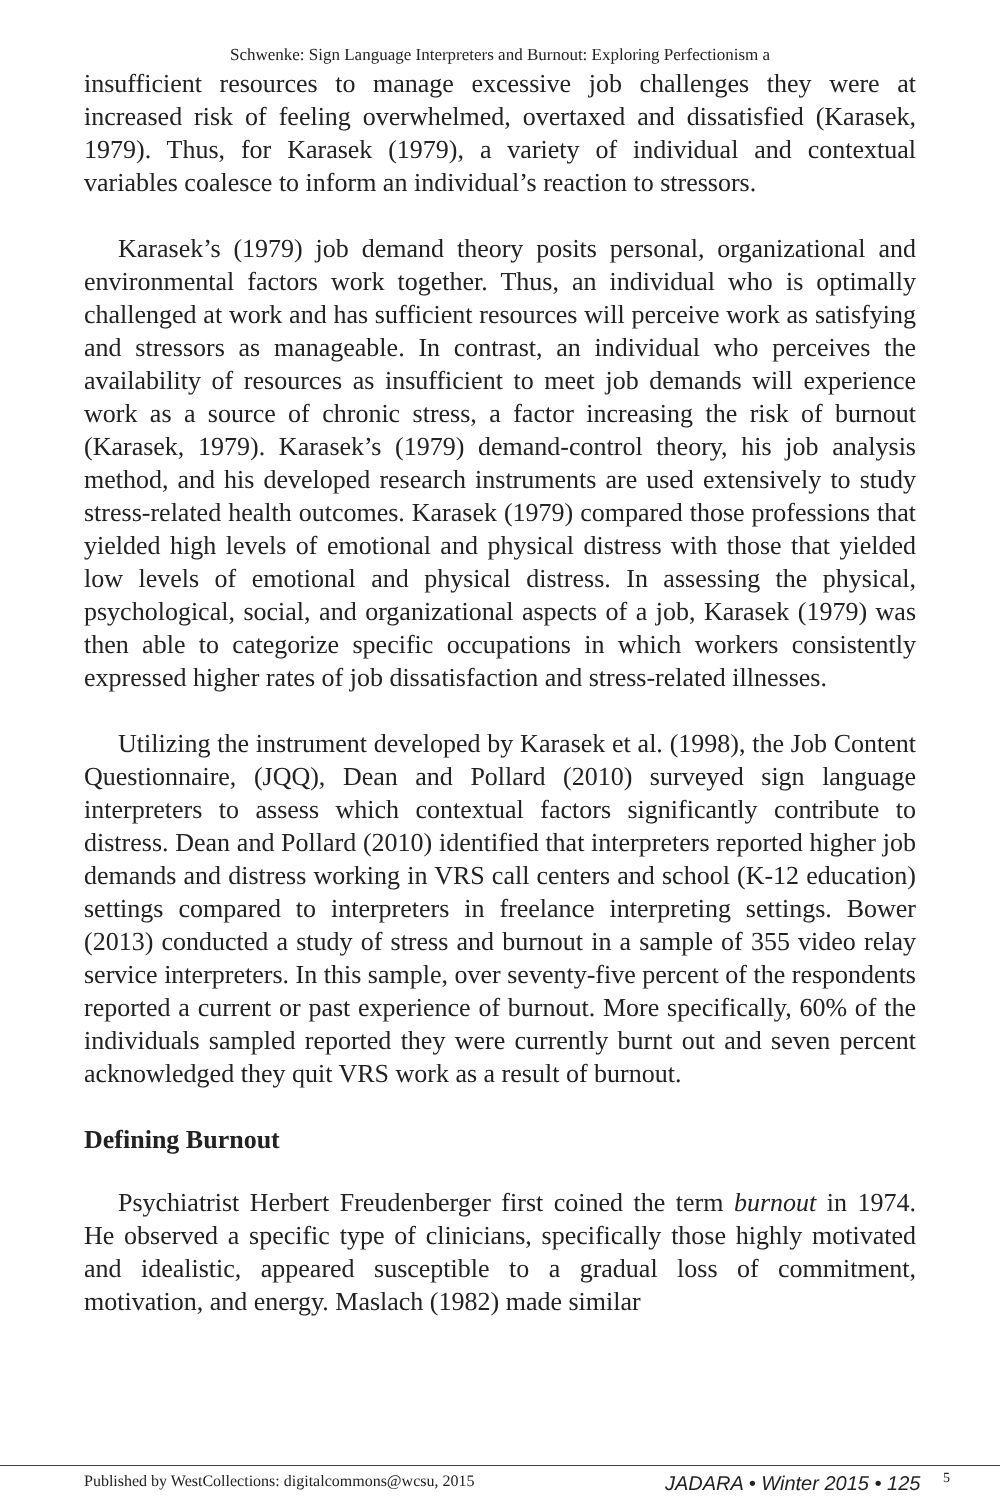Schwenke: Sign Language Interpreters and Burnout: Exploring Perfectionism a
insufficient resources to manage excessive job challenges they were at increased risk of feeling overwhelmed, overtaxed and dissatisfied (Karasek, 1979). Thus, for Karasek (1979), a variety of individual and contextual variables coalesce to inform an individual’s reaction to stressors.
Karasek’s (1979) job demand theory posits personal, organizational and environmental factors work together. Thus, an individual who is optimally challenged at work and has sufficient resources will perceive work as satisfying and stressors as manageable. In contrast, an individual who perceives the availability of resources as insufficient to meet job demands will experience work as a source of chronic stress, a factor increasing the risk of burnout (Karasek, 1979). Karasek’s (1979) demand-control theory, his job analysis method, and his developed research instruments are used extensively to study stress-related health outcomes. Karasek (1979) compared those professions that yielded high levels of emotional and physical distress with those that yielded low levels of emotional and physical distress. In assessing the physical, psychological, social, and organizational aspects of a job, Karasek (1979) was then able to categorize specific occupations in which workers consistently expressed higher rates of job dissatisfaction and stress-related illnesses.
Utilizing the instrument developed by Karasek et al. (1998), the Job Content Questionnaire, (JQQ), Dean and Pollard (2010) surveyed sign language interpreters to assess which contextual factors significantly contribute to distress. Dean and Pollard (2010) identified that interpreters reported higher job demands and distress working in VRS call centers and school (K-12 education) settings compared to interpreters in freelance interpreting settings. Bower (2013) conducted a study of stress and burnout in a sample of 355 video relay service interpreters. In this sample, over seventy-five percent of the respondents reported a current or past experience of burnout. More specifically, 60% of the individuals sampled reported they were currently burnt out and seven percent acknowledged they quit VRS work as a result of burnout.
Defining Burnout
Psychiatrist Herbert Freudenberger first coined the term burnout in 1974. He observed a specific type of clinicians, specifically those highly motivated and idealistic, appeared susceptible to a gradual loss of commitment, motivation, and energy. Maslach (1982) made similar
Published by WestCollections: digitalcommons@wcsu, 2015 JADARA • Winter 2015 • 125 5